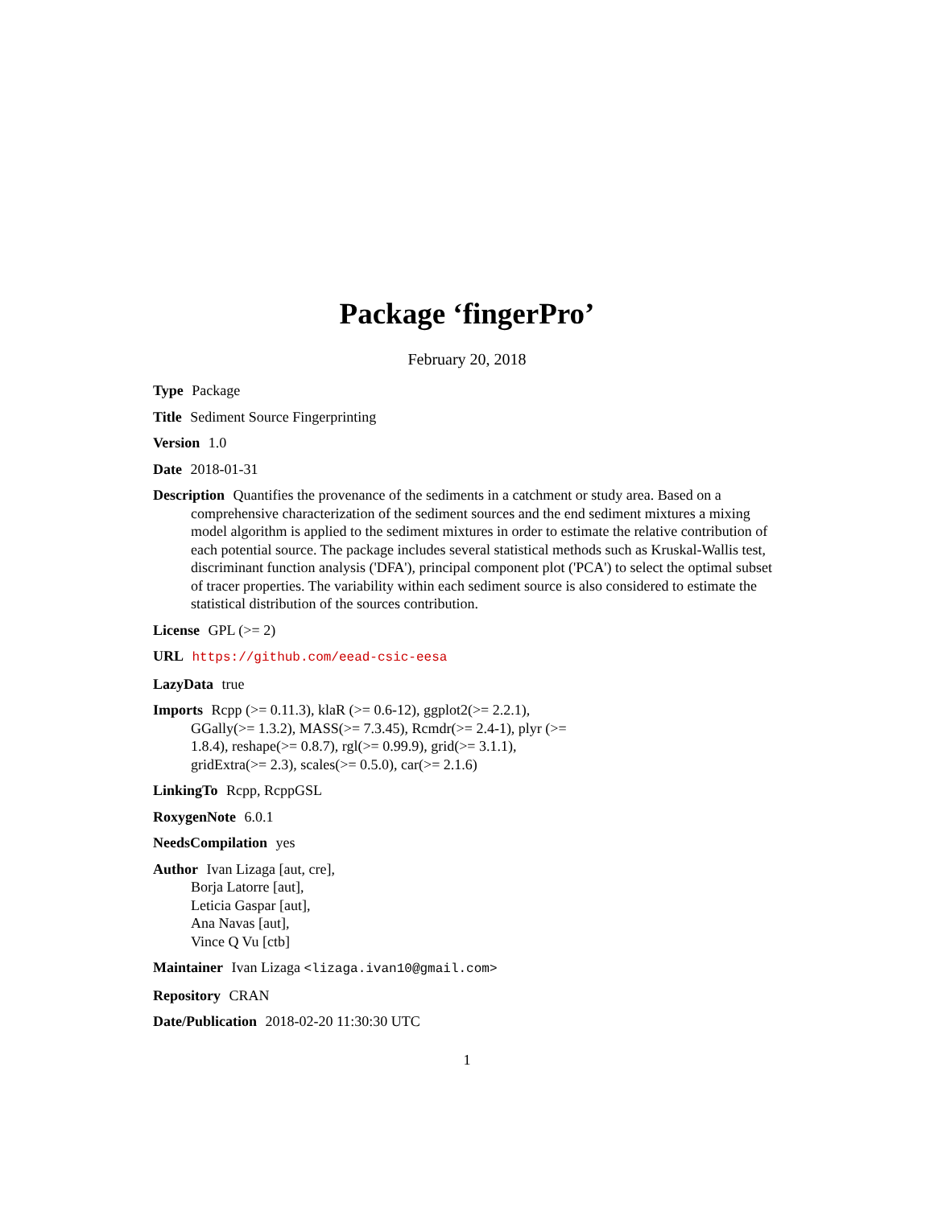Package ‘fingerPro’
February 20, 2018
Type Package
Title Sediment Source Fingerprinting
Version 1.0
Date 2018-01-31
Description Quantifies the provenance of the sediments in a catchment or study area. Based on a comprehensive characterization of the sediment sources and the end sediment mixtures a mixing model algorithm is applied to the sediment mixtures in order to estimate the relative contribution of each potential source. The package includes several statistical methods such as Kruskal-Wallis test, discriminant function analysis ('DFA'), principal component plot ('PCA') to select the optimal subset of tracer properties. The variability within each sediment source is also considered to estimate the statistical distribution of the sources contribution.
License GPL (>= 2)
URL https://github.com/eead-csic-eesa
LazyData true
Imports Rcpp (>= 0.11.3), klaR (>= 0.6-12), ggplot2(>= 2.2.1),
GGally(>= 1.3.2), MASS(>= 7.3.45), Rcmdr(>= 2.4-1), plyr (>=
1.8.4), reshape(>= 0.8.7), rgl(>= 0.99.9), grid(>= 3.1.1),
gridExtra(>= 2.3), scales(>= 0.5.0), car(>= 2.1.6)
LinkingTo Rcpp, RcppGSL
RoxygenNote 6.0.1
NeedsCompilation yes
Author Ivan Lizaga [aut, cre],
Borja Latorre [aut],
Leticia Gaspar [aut],
Ana Navas [aut],
Vince Q Vu [ctb]
Maintainer Ivan Lizaga <lizaga.ivan10@gmail.com>
Repository CRAN
Date/Publication 2018-02-20 11:30:30 UTC
1